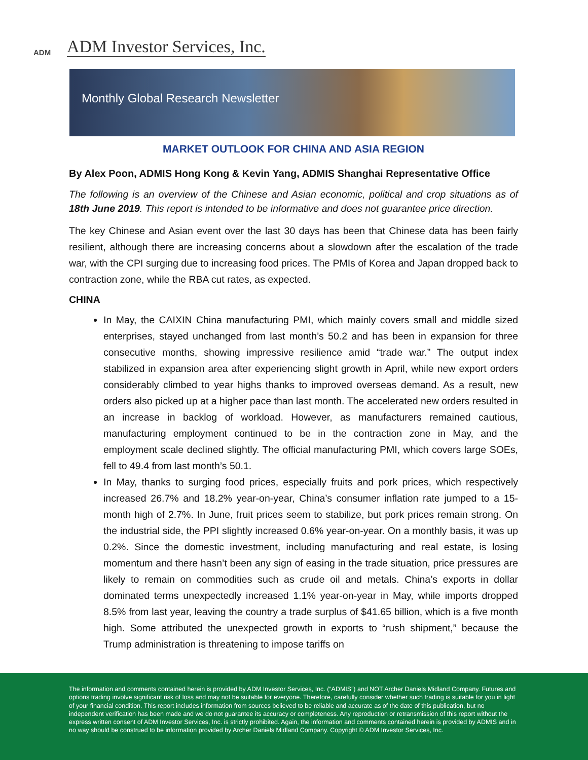ADM
ADM Investor Services, Inc.
Monthly Global Research Newsletter
MARKET OUTLOOK FOR CHINA AND ASIA REGION
By Alex Poon, ADMIS Hong Kong & Kevin Yang, ADMIS Shanghai Representative Office
The following is an overview of the Chinese and Asian economic, political and crop situations as of 18th June 2019. This report is intended to be informative and does not guarantee price direction.
The key Chinese and Asian event over the last 30 days has been that Chinese data has been fairly resilient, although there are increasing concerns about a slowdown after the escalation of the trade war, with the CPI surging due to increasing food prices. The PMIs of Korea and Japan dropped back to contraction zone, while the RBA cut rates, as expected.
CHINA
In May, the CAIXIN China manufacturing PMI, which mainly covers small and middle sized enterprises, stayed unchanged from last month’s 50.2 and has been in expansion for three consecutive months, showing impressive resilience amid “trade war.” The output index stabilized in expansion area after experiencing slight growth in April, while new export orders considerably climbed to year highs thanks to improved overseas demand. As a result, new orders also picked up at a higher pace than last month. The accelerated new orders resulted in an increase in backlog of workload. However, as manufacturers remained cautious, manufacturing employment continued to be in the contraction zone in May, and the employment scale declined slightly. The official manufacturing PMI, which covers large SOEs, fell to 49.4 from last month’s 50.1.
In May, thanks to surging food prices, especially fruits and pork prices, which respectively increased 26.7% and 18.2% year-on-year, China’s consumer inflation rate jumped to a 15-month high of 2.7%. In June, fruit prices seem to stabilize, but pork prices remain strong. On the industrial side, the PPI slightly increased 0.6% year-on-year. On a monthly basis, it was up 0.2%. Since the domestic investment, including manufacturing and real estate, is losing momentum and there hasn’t been any sign of easing in the trade situation, price pressures are likely to remain on commodities such as crude oil and metals. China’s exports in dollar dominated terms unexpectedly increased 1.1% year-on-year in May, while imports dropped 8.5% from last year, leaving the country a trade surplus of $41.65 billion, which is a five month high. Some attributed the unexpected growth in exports to “rush shipment,” because the Trump administration is threatening to impose tariffs on
The information and comments contained herein is provided by ADM Investor Services, Inc. (“ADMIS”) and NOT Archer Daniels Midland Company. Futures and options trading involve significant risk of loss and may not be suitable for everyone. Therefore, carefully consider whether such trading is suitable for you in light of your financial condition. This report includes information from sources believed to be reliable and accurate as of the date of this publication, but no independent verification has been made and we do not guarantee its accuracy or completeness. Any reproduction or retransmission of this report without the express written consent of ADM Investor Services, Inc. is strictly prohibited. Again, the information and comments contained herein is provided by ADMIS and in no way should be construed to be information provided by Archer Daniels Midland Company. Copyright © ADM Investor Services, Inc.